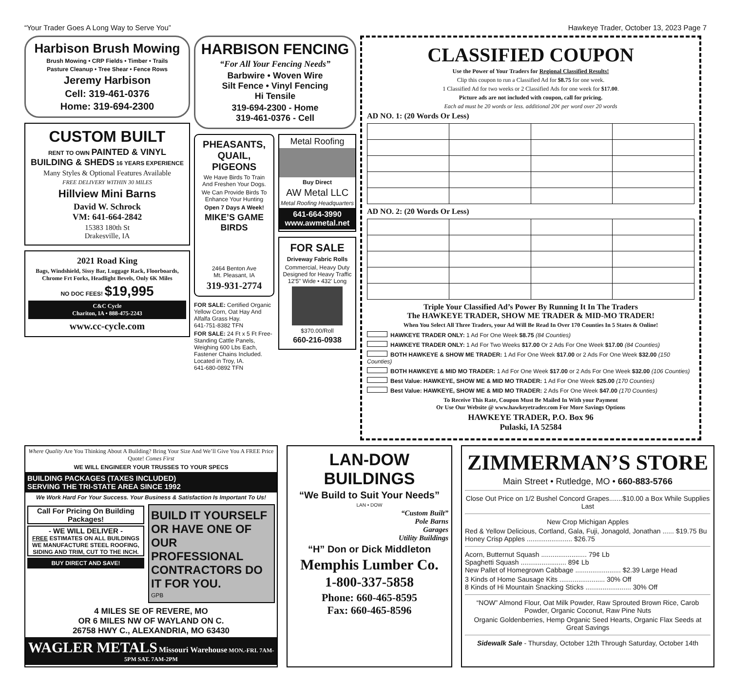“Your Trader Goes A Long Way to Serve You” Hawkeye Trader, October 13, 2023 Page 7
Harbison Brush Mowing
Brush Mowing • CRP Fields • Timber • Trails
Pasture Cleanup • Tree Shear • Fence Rows
Jeremy Harbison
Cell: 319-461-0376
Home: 319-694-2300
CUSTOM BUILT
RENT TO OWN PAINTED & VINYL BUILDING & SHEDS 16 YEARS EXPERIENCE
Many Styles & Optional Features Available
FREE DELIVERY WITHIN 30 MILES
Hillview Mini Barns
David W. Schrock
VM: 641-664-2842
15383 180th St
Drakesville, IA
2021 Road King
Bags, Windshield, Sissy Bar, Luggage Rack, Floorboards, Chrome Frt Forks, Headlight Bevels, Only 6K Miles
NO DOC FEES! $19,995
C&C Cycle
Chariton, IA • 888-475-2243
www.cc-cycle.com
HARBISON FENCING
“For All Your Fencing Needs”
Barbwire • Woven Wire
Silt Fence • Vinyl Fencing
Hi Tensile
319-694-2300 - Home
319-461-0376 - Cell
PHEASANTS, QUAIL, PIGEONS
We Have Birds To Train And Freshen Your Dogs.
We Can Provide Birds To Enhance Your Hunting
Open 7 Days A Week!
MIKE’S GAME BIRDS
2464 Benton Ave
Mt. Pleasant, IA
319-931-2774
FOR SALE: Certified Organic Yellow Corn, Oat Hay And Alfalfa Grass Hay.
641-751-8382 TFN
FOR SALE: 24 Ft x 5 Ft Free-Standing Cattle Panels, Weighing 600 Lbs Each, Fastener Chains Included. Located in Troy, IA.
641-680-0892 TFN
Metal Roofing
Buy Direct
AW Metal LLC
Metal Roofing Headquarters
641-664-3990
www.awmetal.net
FOR SALE
Driveway Fabric Rolls
Commercial, Heavy Duty Designed for Heavy Traffic 12'5" Wide • 432' Long
$370.00/Roll
660-216-0938
CLASSIFIED COUPON
Use the Power of Your Traders for Regional Classified Results!
Clip this coupon to run a Classified Ad for $8.75 for one week.
1 Classified Ad for two weeks or 2 Classified Ads for one week for $17.00.
Picture ads are not included with coupon, call for pricing.
Each ad must be 20 words or less. additional 20¢ per word over 20 words
AD NO. 1: (20 Words Or Less)
AD NO. 2: (20 Words Or Less)
Triple Your Classified Ad’s Power By Running It In The Traders
The HAWKEYE TRADER, SHOW ME TRADER & MID-MO TRADER!
When You Select All Three Traders, your Ad Will Be Read In Over 170 Counties In 5 States & Online!
HAWKEYE TRADER ONLY: 1 Ad For One Week $8.75 (84 Counties)
HAWKEYE TRADER ONLY: 1 Ad For Two Weeks $17.00 Or 2 Ads For One Week $17.00 (84 Counties)
BOTH HAWKEYE & SHOW ME TRADER: 1 Ad For One Week $17.00 or 2 Ads For One Week $32.00 (150 Counties)
BOTH HAWKEYE & MID MO TRADER: 1 Ad For One Week $17.00 or 2 Ads For One Week $32.00 (106 Counties)
Best Value: HAWKEYE, SHOW ME & MID MO TRADER: 1 Ad For One Week $25.00 (170 Counties)
Best Value: HAWKEYE, SHOW ME & MID MO TRADER: 2 Ads For One Week $47.00 (170 Counties)
To Receive This Rate, Coupon Must Be Mailed In With your Payment
Or Use Our Website @ www.hawkeyetrader.com For More Savings Options
HAWKEYE TRADER, P.O. Box 96
Pulaski, IA 52584
Where Quality Are You Thinking About A Building? Bring Your Size And We’ll Give You A FREE Price Quote! Comes First
WE WILL ENGINEER YOUR TRUSSES TO YOUR SPECS
BUILDING PACKAGES (TAXES INCLUDED)
SERVING THE TRI-STATE AREA SINCE 1992
We Work Hard For Your Success. Your Business & Satisfaction Is Important To Us!
Call For Pricing On Building Packages!
- WE WILL DELIVER -
FREE ESTIMATES ON ALL BUILDINGS WE MANUFACTURE STEEL ROOFING, SIDING AND TRIM, CUT TO THE INCH.
BUY DIRECT AND SAVE!
BUILD IT YOURSELF OR HAVE ONE OF OUR PROFESSIONAL CONTRACTORS DO IT FOR YOU.
GPB
4 MILES SE OF REVERE, MO
OR 6 MILES NW OF WAYLAND ON C.
26758 HWY C., ALEXANDRIA, MO 63430
WAGLER METALS Missouri Warehouse MON.-FRI. 7AM-5PM SAT. 7AM-2PM
LAN-DOW BUILDINGS
“We Build to Suit Your Needs”
LAN • DOW
“Custom Built”
Pole Barns
Garages
Utility Buildings
“H” Don or Dick Middleton
Memphis Lumber Co.
1-800-337-5858
Phone: 660-465-8595
Fax: 660-465-8596
ZIMMERMAN’S STORE
Main Street • Rutledge, MO • 660-883-5766
Close Out Price on 1/2 Bushel Concord Grapes.......$10.00 a Box While Supplies Last
New Crop Michigan Apples
Red & Yellow Delicious, Cortland, Gala, Fuji, Jonagold, Jonathan ...... $19.75 Bu
Honey Crisp Apples ........................ $26.75
Acorn, Butternut Squash ........................ 79¢ Lb
Spaghetti Squash ........................ 89¢ Lb
New Pallet of Homegrown Cabbage ........................ $2.39 Large Head
3 Kinds of Home Sausage Kits ........................ 30% Off
8 Kinds of Hi Mountain Snacking Sticks ........................ 30% Off
“NOW” Almond Flour, Oat Milk Powder, Raw Sprouted Brown Rice, Carob Powder, Organic Coconut, Raw Pine Nuts
Organic Goldenberries, Hemp Organic Seed Hearts, Organic Flax Seeds at Great Savings
Sidewalk Sale - Thursday, October 12th Through Saturday, October 14th